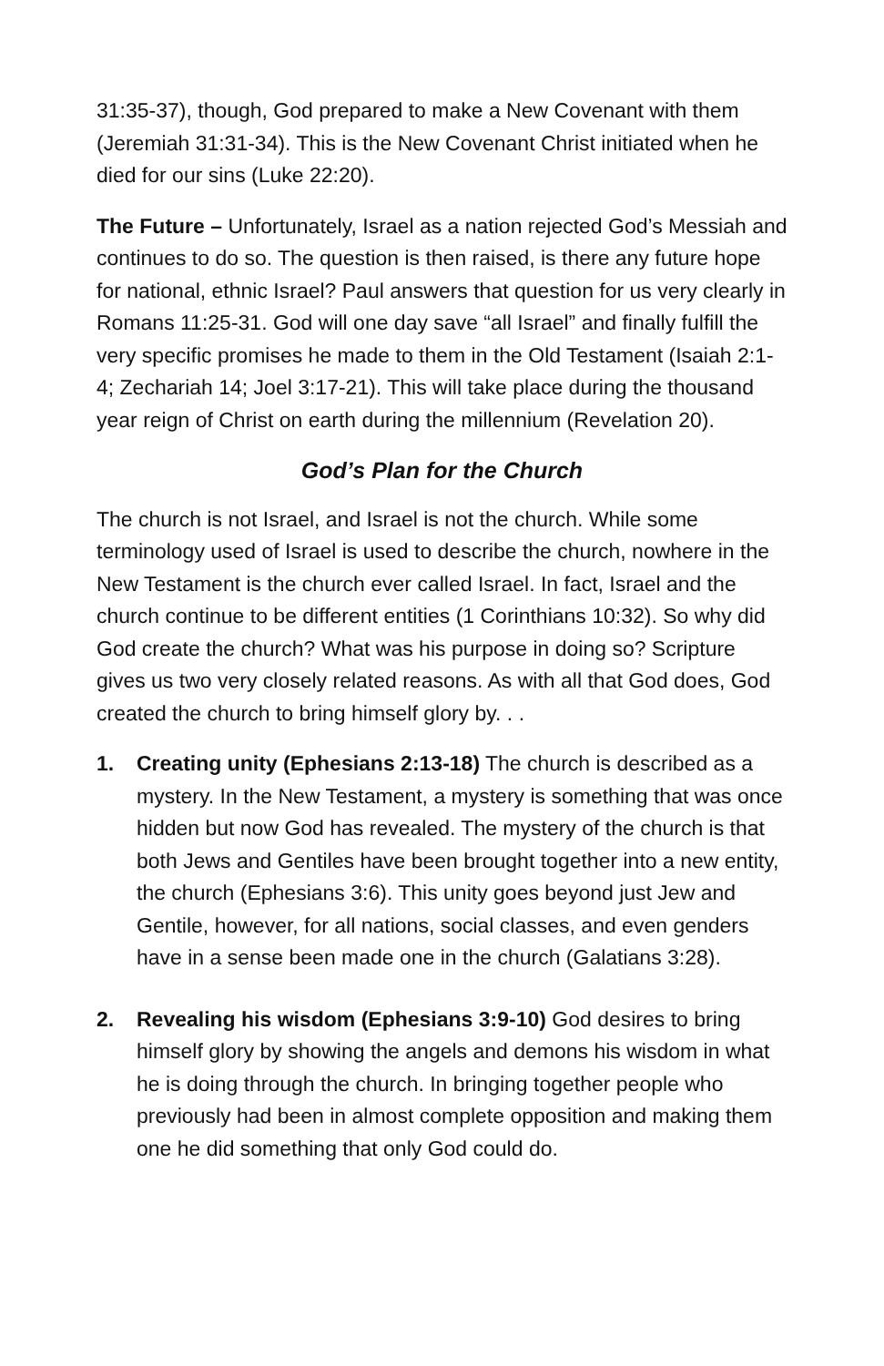31:35-37), though, God prepared to make a New Covenant with them (Jeremiah 31:31-34). This is the New Covenant Christ initiated when he died for our sins (Luke 22:20).
The Future – Unfortunately, Israel as a nation rejected God’s Messiah and continues to do so. The question is then raised, is there any future hope for national, ethnic Israel? Paul answers that question for us very clearly in Romans 11:25-31. God will one day save “all Israel” and finally fulfill the very specific promises he made to them in the Old Testament (Isaiah 2:1-4; Zechariah 14; Joel 3:17-21). This will take place during the thousand year reign of Christ on earth during the millennium (Revelation 20).
God’s Plan for the Church
The church is not Israel, and Israel is not the church. While some terminology used of Israel is used to describe the church, nowhere in the New Testament is the church ever called Israel. In fact, Israel and the church continue to be different entities (1 Corinthians 10:32). So why did God create the church? What was his purpose in doing so? Scripture gives us two very closely related reasons. As with all that God does, God created the church to bring himself glory by. . .
1. Creating unity (Ephesians 2:13-18) The church is described as a mystery. In the New Testament, a mystery is something that was once hidden but now God has revealed. The mystery of the church is that both Jews and Gentiles have been brought together into a new entity, the church (Ephesians 3:6). This unity goes beyond just Jew and Gentile, however, for all nations, social classes, and even genders have in a sense been made one in the church (Galatians 3:28).
2. Revealing his wisdom (Ephesians 3:9-10) God desires to bring himself glory by showing the angels and demons his wisdom in what he is doing through the church. In bringing together people who previously had been in almost complete opposition and making them one he did something that only God could do.